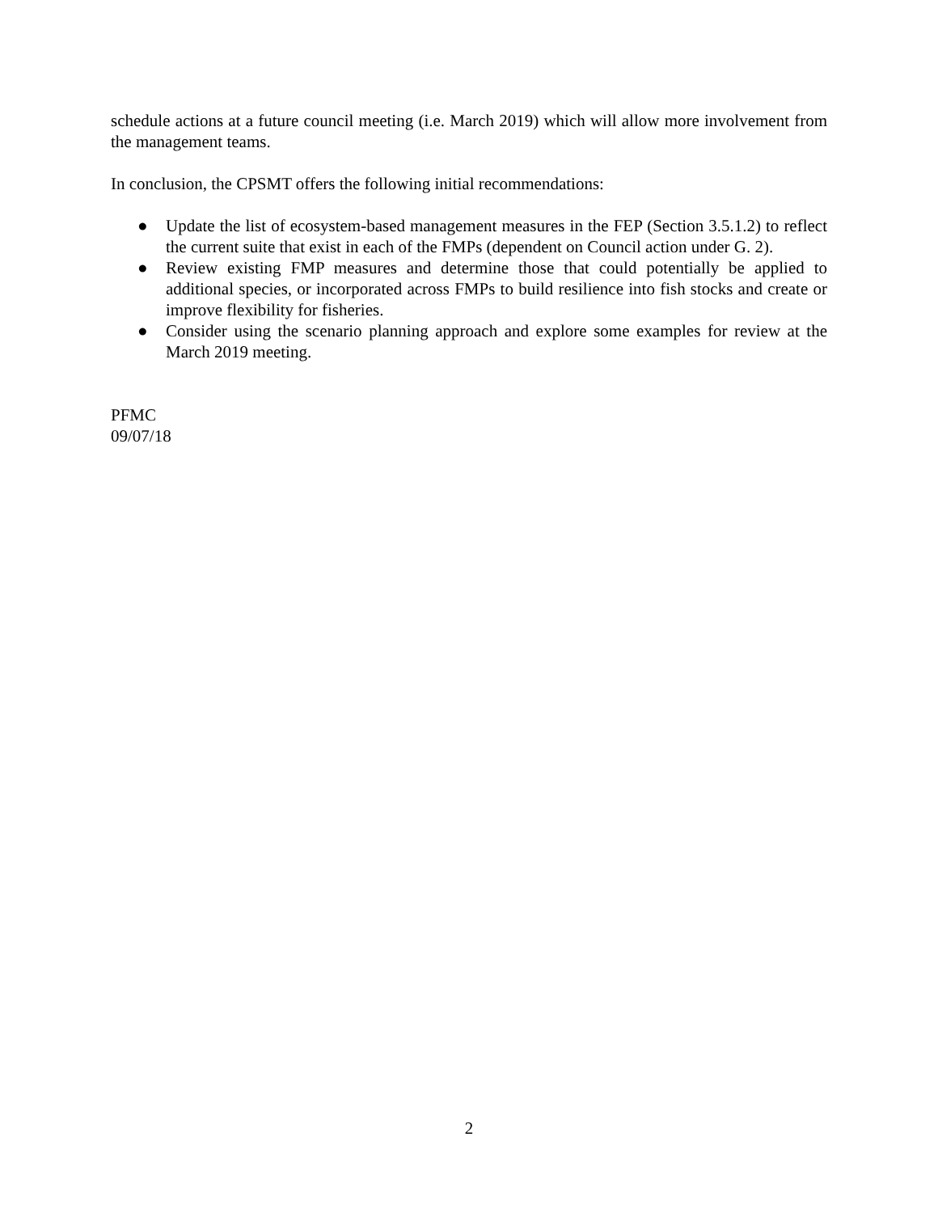schedule actions at a future council meeting (i.e. March 2019) which will allow more involvement from the management teams.
In conclusion, the CPSMT offers the following initial recommendations:
● Update the list of ecosystem-based management measures in the FEP (Section 3.5.1.2) to reflect the current suite that exist in each of the FMPs (dependent on Council action under G. 2).
● Review existing FMP measures and determine those that could potentially be applied to additional species, or incorporated across FMPs to build resilience into fish stocks and create or improve flexibility for fisheries.
● Consider using the scenario planning approach and explore some examples for review at the March 2019 meeting.
PFMC
09/07/18
2